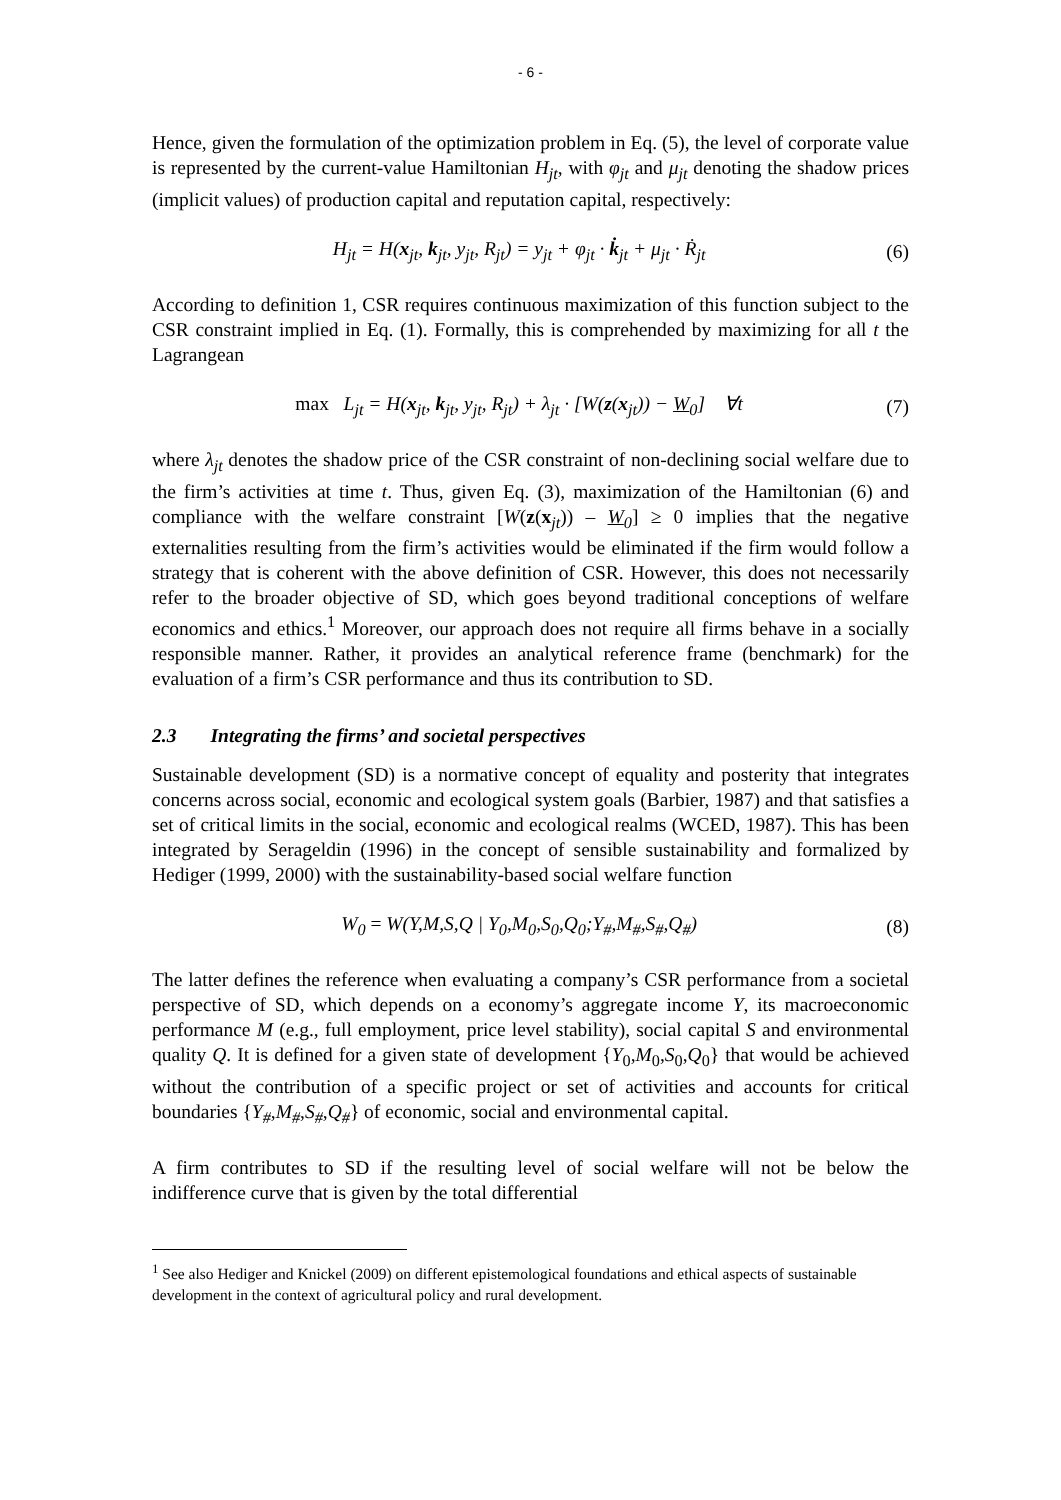- 6 -
Hence, given the formulation of the optimization problem in Eq. (5), the level of corporate value is represented by the current-value Hamiltonian H<sub>jt</sub>, with φ<sub>jt</sub> and μ<sub>jt</sub> denoting the shadow prices (implicit values) of production capital and reputation capital, respectively:
H<sub>jt</sub> = H(x<sub>jt</sub>, k<sub>jt</sub>, y<sub>jt</sub>, R<sub>jt</sub>) = y<sub>jt</sub> + φ<sub>jt</sub> · k̇<sub>jt</sub> + μ<sub>jt</sub> · Ṙ<sub>jt</sub> (6)
According to definition 1, CSR requires continuous maximization of this function subject to the CSR constraint implied in Eq. (1). Formally, this is comprehended by maximizing for all t the Lagrangean
max L<sub>jt</sub> = H(x<sub>jt</sub>, k<sub>jt</sub>, y<sub>jt</sub>, R<sub>jt</sub>) + λ<sub>jt</sub> · [W(z(x<sub>jt</sub>)) − W<sub>0</sub>] ∀t (7)
where λ<sub>jt</sub> denotes the shadow price of the CSR constraint of non-declining social welfare due to the firm’s activities at time t. Thus, given Eq. (3), maximization of the Hamiltonian (6) and compliance with the welfare constraint [W(z(x<sub>jt</sub>)) – W<sub>0</sub>] ≥ 0 implies that the negative externalities resulting from the firm’s activities would be eliminated if the firm would follow a strategy that is coherent with the above definition of CSR. However, this does not necessarily refer to the broader objective of SD, which goes beyond traditional conceptions of welfare economics and ethics.<sup>1</sup> Moreover, our approach does not require all firms behave in a socially responsible manner. Rather, it provides an analytical reference frame (benchmark) for the evaluation of a firm’s CSR performance and thus its contribution to SD.
2.3 Integrating the firms’ and societal perspectives
Sustainable development (SD) is a normative concept of equality and posterity that integrates concerns across social, economic and ecological system goals (Barbier, 1987) and that satisfies a set of critical limits in the social, economic and ecological realms (WCED, 1987). This has been integrated by Serageldin (1996) in the concept of sensible sustainability and formalized by Hediger (1999, 2000) with the sustainability-based social welfare function
W<sub>0</sub> = W(Y,M,S,Q | Y<sub>0</sub>,M<sub>0</sub>,S<sub>0</sub>,Q<sub>0</sub>;Y<sub>#</sub>,M<sub>#</sub>,S<sub>#</sub>,Q<sub>#</sub>) (8)
The latter defines the reference when evaluating a company’s CSR performance from a societal perspective of SD, which depends on a economy’s aggregate income Y, its macroeconomic performance M (e.g., full employment, price level stability), social capital S and environmental quality Q. It is defined for a given state of development {Y<sub>0</sub>,M<sub>0</sub>,S<sub>0</sub>,Q<sub>0</sub>} that would be achieved without the contribution of a specific project or set of activities and accounts for critical boundaries {Y<sub>#</sub>,M<sub>#</sub>,S<sub>#</sub>,Q<sub>#</sub>} of economic, social and environmental capital.
A firm contributes to SD if the resulting level of social welfare will not be below the indifference curve that is given by the total differential
<sup>1</sup> See also Hediger and Knickel (2009) on different epistemological foundations and ethical aspects of sustainable development in the context of agricultural policy and rural development.